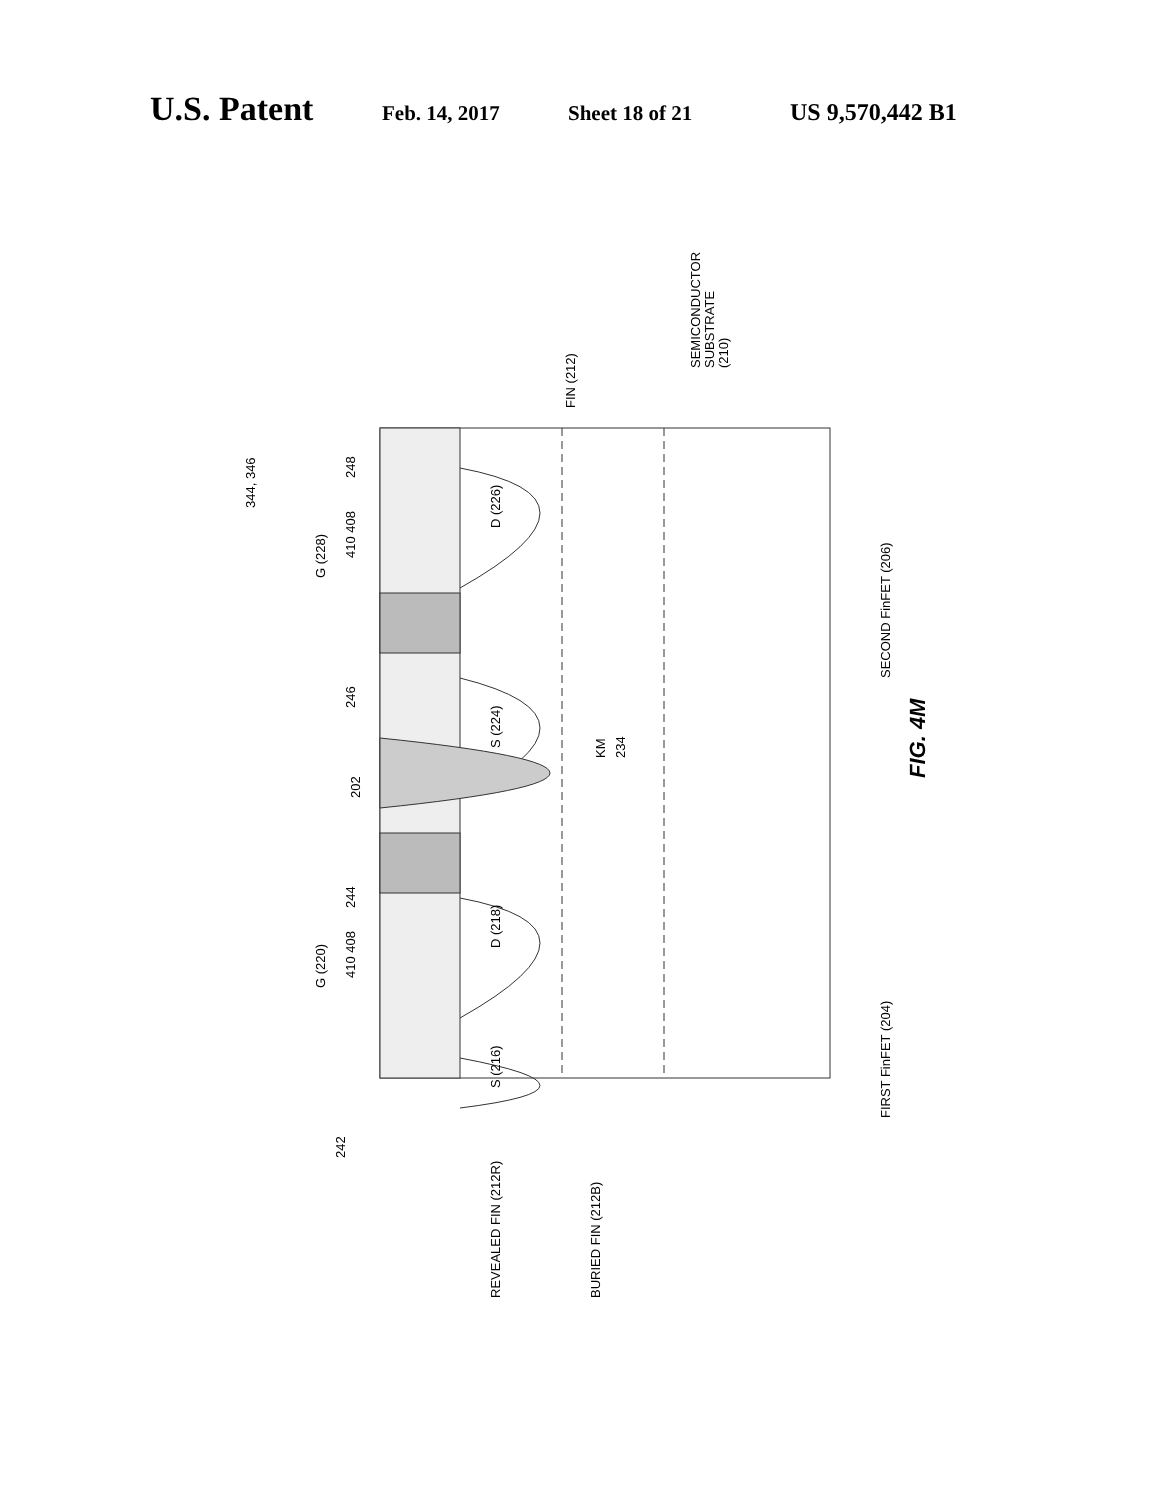U.S. Patent Feb. 14, 2017 Sheet 18 of 21 US 9,570,442 B1
D (226)
S (224)
D (218)
S (216)
FIN (212)
SEMICONDUCTOR
SUBSTRATE
(210)
SECOND FinFET (206)
FIRST FinFET (204)
344, 346
G (228)
410 408
248
246
202
KM
234
G (220)
410 408
244
242
REVEALED FIN (212R)
BURIED FIN (212B)
FIG. 4M